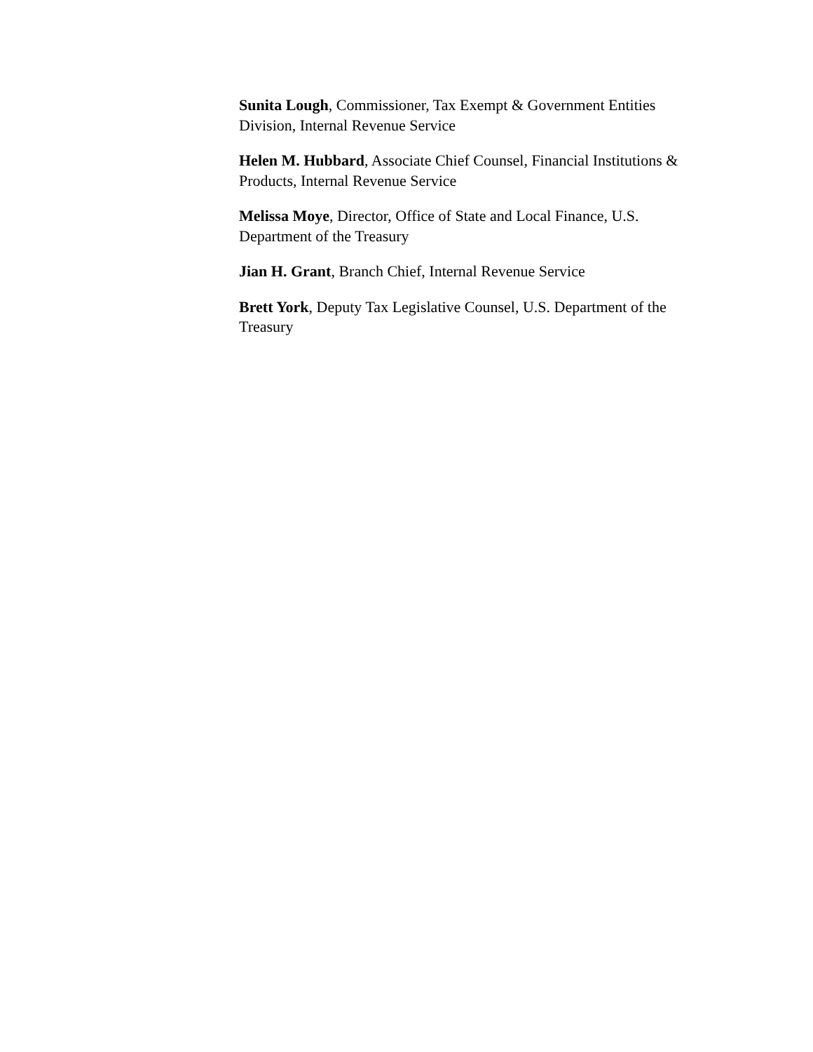Sunita Lough, Commissioner, Tax Exempt & Government Entities Division, Internal Revenue Service
Helen M. Hubbard, Associate Chief Counsel, Financial Institutions & Products, Internal Revenue Service
Melissa Moye, Director, Office of State and Local Finance, U.S. Department of the Treasury
Jian H. Grant, Branch Chief, Internal Revenue Service
Brett York, Deputy Tax Legislative Counsel, U.S. Department of the Treasury